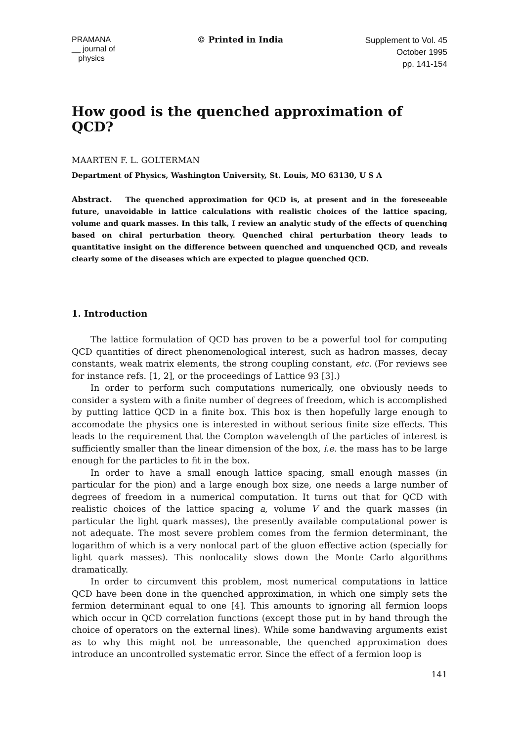PRAMANA
__ journal of
physics
© Printed in India
Supplement to Vol. 45
October 1995
pp. 141-154
How good is the quenched approximation of QCD?
MAARTEN F. L. GOLTERMAN
Department of Physics, Washington University, St. Louis, MO 63130, U S A
Abstract. The quenched approximation for QCD is, at present and in the foreseeable future, unavoidable in lattice calculations with realistic choices of the lattice spacing, volume and quark masses. In this talk, I review an analytic study of the effects of quenching based on chiral perturbation theory. Quenched chiral perturbation theory leads to quantitative insight on the difference between quenched and unquenched QCD, and reveals clearly some of the diseases which are expected to plague quenched QCD.
1. Introduction
The lattice formulation of QCD has proven to be a powerful tool for computing QCD quantities of direct phenomenological interest, such as hadron masses, decay constants, weak matrix elements, the strong coupling constant, etc. (For reviews see for instance refs. [1, 2], or the proceedings of Lattice 93 [3].)
In order to perform such computations numerically, one obviously needs to consider a system with a finite number of degrees of freedom, which is accomplished by putting lattice QCD in a finite box. This box is then hopefully large enough to accomodate the physics one is interested in without serious finite size effects. This leads to the requirement that the Compton wavelength of the particles of interest is sufficiently smaller than the linear dimension of the box, i.e. the mass has to be large enough for the particles to fit in the box.
In order to have a small enough lattice spacing, small enough masses (in particular for the pion) and a large enough box size, one needs a large number of degrees of freedom in a numerical computation. It turns out that for QCD with realistic choices of the lattice spacing a, volume V and the quark masses (in particular the light quark masses), the presently available computational power is not adequate. The most severe problem comes from the fermion determinant, the logarithm of which is a very nonlocal part of the gluon effective action (specially for light quark masses). This nonlocality slows down the Monte Carlo algorithms dramatically.
In order to circumvent this problem, most numerical computations in lattice QCD have been done in the quenched approximation, in which one simply sets the fermion determinant equal to one [4]. This amounts to ignoring all fermion loops which occur in QCD correlation functions (except those put in by hand through the choice of operators on the external lines). While some handwaving arguments exist as to why this might not be unreasonable, the quenched approximation does introduce an uncontrolled systematic error. Since the effect of a fermion loop is
141